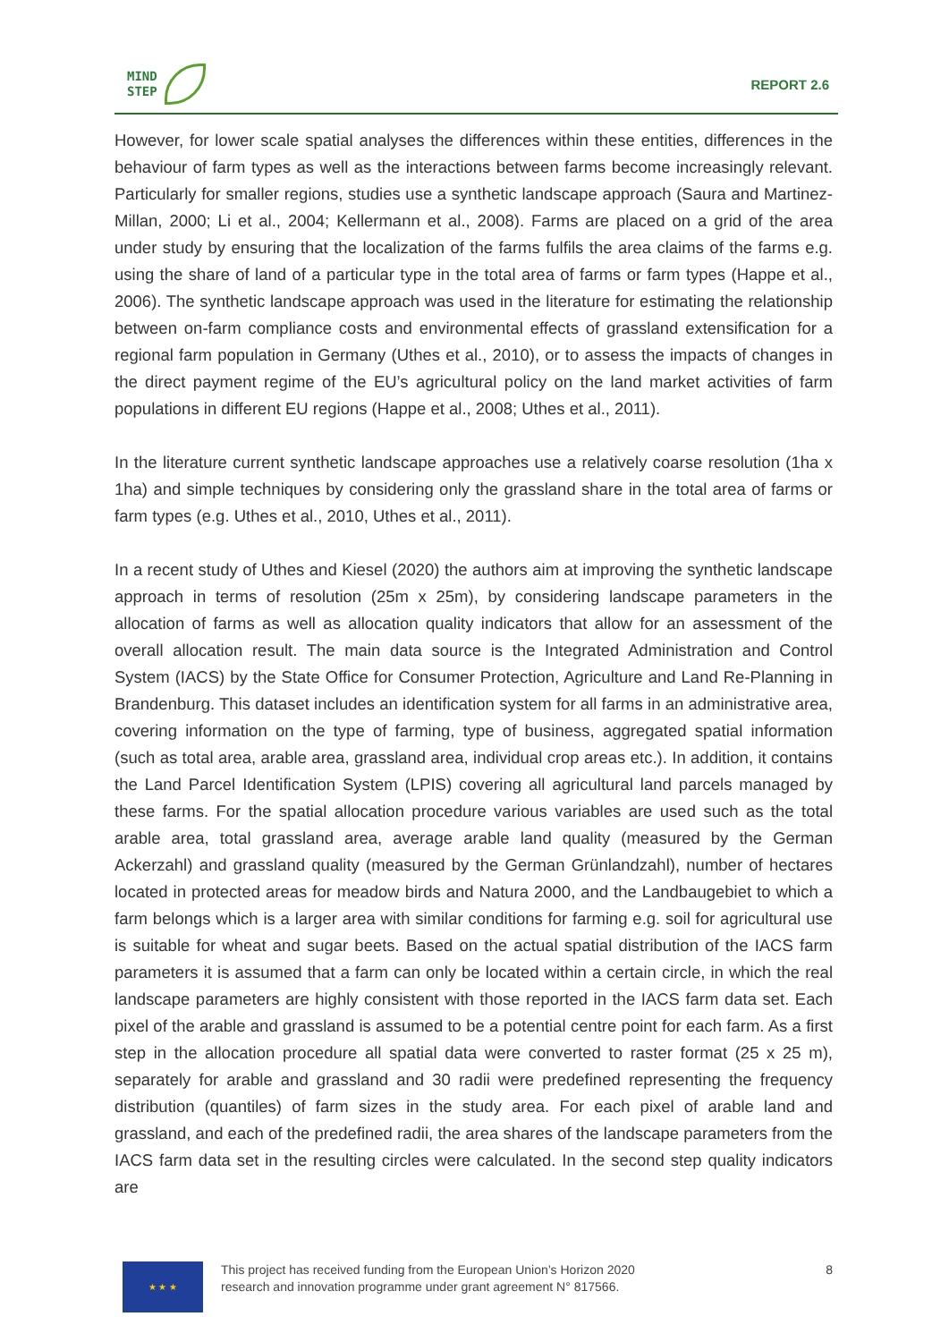MIND
STEP
REPORT 2.6
However, for lower scale spatial analyses the differences within these entities, differences in the behaviour of farm types as well as the interactions between farms become increasingly relevant. Particularly for smaller regions, studies use a synthetic landscape approach (Saura and Martinez-Millan, 2000; Li et al., 2004; Kellermann et al., 2008). Farms are placed on a grid of the area under study by ensuring that the localization of the farms fulfils the area claims of the farms e.g. using the share of land of a particular type in the total area of farms or farm types (Happe et al., 2006). The synthetic landscape approach was used in the literature for estimating the relationship between on-farm compliance costs and environmental effects of grassland extensification for a regional farm population in Germany (Uthes et al., 2010), or to assess the impacts of changes in the direct payment regime of the EU’s agricultural policy on the land market activities of farm populations in different EU regions (Happe et al., 2008; Uthes et al., 2011).
In the literature current synthetic landscape approaches use a relatively coarse resolution (1ha x 1ha) and simple techniques by considering only the grassland share in the total area of farms or farm types (e.g. Uthes et al., 2010, Uthes et al., 2011).
In a recent study of Uthes and Kiesel (2020) the authors aim at improving the synthetic landscape approach in terms of resolution (25m x 25m), by considering landscape parameters in the allocation of farms as well as allocation quality indicators that allow for an assessment of the overall allocation result. The main data source is the Integrated Administration and Control System (IACS) by the State Office for Consumer Protection, Agriculture and Land Re-Planning in Brandenburg. This dataset includes an identification system for all farms in an administrative area, covering information on the type of farming, type of business, aggregated spatial information (such as total area, arable area, grassland area, individual crop areas etc.). In addition, it contains the Land Parcel Identification System (LPIS) covering all agricultural land parcels managed by these farms. For the spatial allocation procedure various variables are used such as the total arable area, total grassland area, average arable land quality (measured by the German Ackerzahl) and grassland quality (measured by the German Grünlandzahl), number of hectares located in protected areas for meadow birds and Natura 2000, and the Landbaugebiet to which a farm belongs which is a larger area with similar conditions for farming e.g. soil for agricultural use is suitable for wheat and sugar beets. Based on the actual spatial distribution of the IACS farm parameters it is assumed that a farm can only be located within a certain circle, in which the real landscape parameters are highly consistent with those reported in the IACS farm data set. Each pixel of the arable and grassland is assumed to be a potential centre point for each farm. As a first step in the allocation procedure all spatial data were converted to raster format (25 x 25 m), separately for arable and grassland and 30 radii were predefined representing the frequency distribution (quantiles) of farm sizes in the study area. For each pixel of arable land and grassland, and each of the predefined radii, the area shares of the landscape parameters from the IACS farm data set in the resulting circles were calculated. In the second step quality indicators are
★ ★ ★
This project has received funding from the European Union’s Horizon 2020
research and innovation programme under grant agreement N° 817566.
8